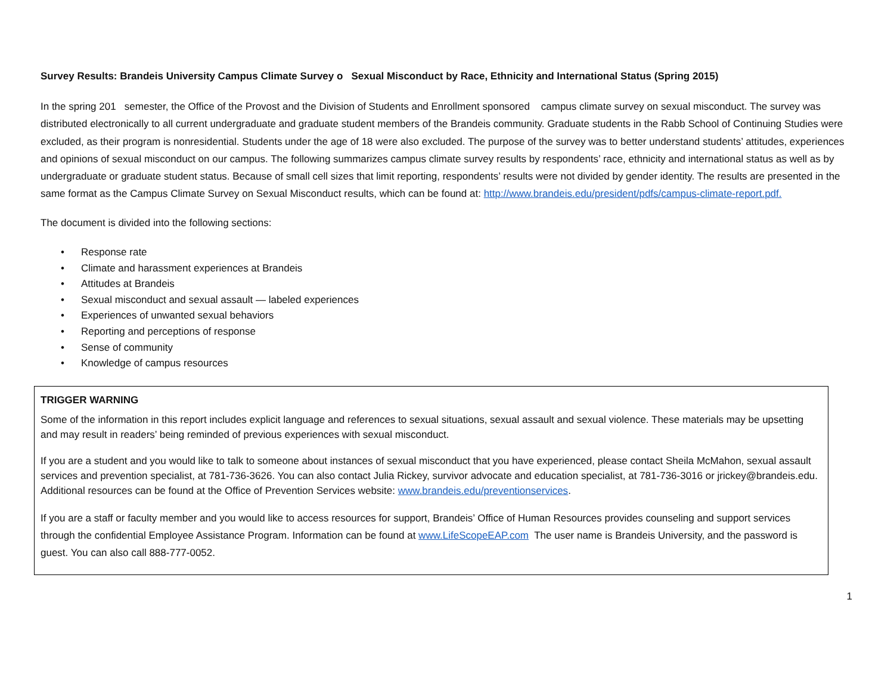Survey Results: Brandeis University Campus Climate Survey o Sexual Misconduct by Race, Ethnicity and International Status (Spring 2015)
In the spring 201 semester, the Office of the Provost and the Division of Students and Enrollment sponsored campus climate survey on sexual misconduct. The survey was distributed electronically to all current undergraduate and graduate student members of the Brandeis community. Graduate students in the Rabb School of Continuing Studies were excluded, as their program is nonresidential. Students under the age of 18 were also excluded. The purpose of the survey was to better understand students’ attitudes, experiences and opinions of sexual misconduct on our campus. The following summarizes campus climate survey results by respondents’ race, ethnicity and international status as well as by undergraduate or graduate student status. Because of small cell sizes that limit reporting, respondents’ results were not divided by gender identity. The results are presented in the same format as the Campus Climate Survey on Sexual Misconduct results, which can be found at: http://www.brandeis.edu/president/pdfs/campus-climate-report.pdf.
The document is divided into the following sections:
• Response rate
• Climate and harassment experiences at Brandeis
• Attitudes at Brandeis
• Sexual misconduct and sexual assault — labeled experiences
• Experiences of unwanted sexual behaviors
• Reporting and perceptions of response
• Sense of community
• Knowledge of campus resources
TRIGGER WARNING
Some of the information in this report includes explicit language and references to sexual situations, sexual assault and sexual violence. These materials may be upsetting and may result in readers’ being reminded of previous experiences with sexual misconduct.
If you are a student and you would like to talk to someone about instances of sexual misconduct that you have experienced, please contact Sheila McMahon, sexual assault services and prevention specialist, at 781-736-3626. You can also contact Julia Rickey, survivor advocate and education specialist, at 781-736-3016 or jrickey@brandeis.edu. Additional resources can be found at the Office of Prevention Services website: www.brandeis.edu/preventionservices.
If you are a staff or faculty member and you would like to access resources for support, Brandeis’ Office of Human Resources provides counseling and support services through the confidential Employee Assistance Program. Information can be found at www.LifeScopeEAP.com The user name is Brandeis University, and the password is guest. You can also call 888-777-0052.
1